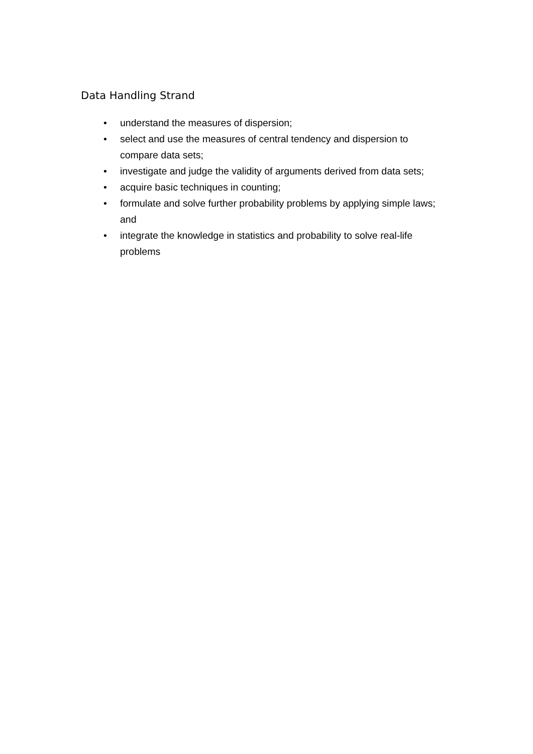Data Handling Strand
• understand the measures of dispersion;
• select and use the measures of central tendency and dispersion to compare data sets;
• investigate and judge the validity of arguments derived from data sets;
• acquire basic techniques in counting;
• formulate and solve further probability problems by applying simple laws; and
• integrate the knowledge in statistics and probability to solve real-life problems